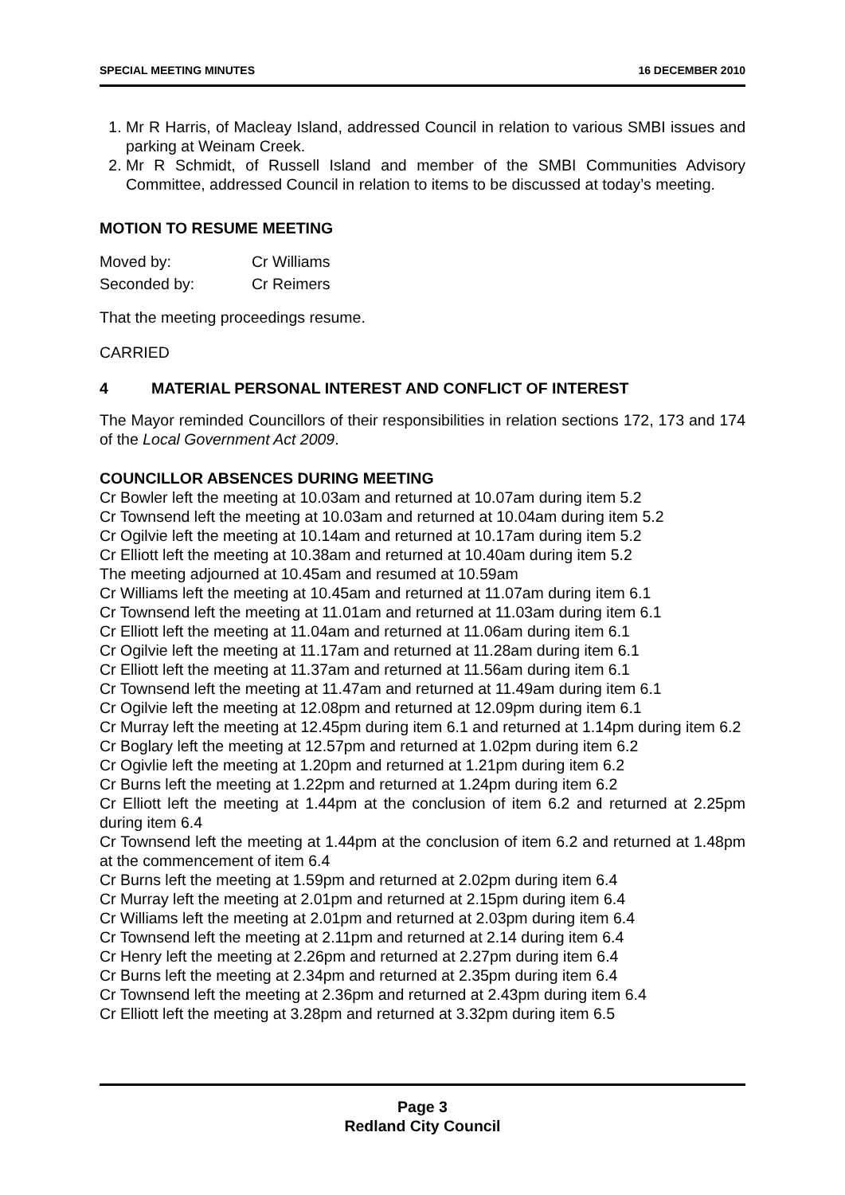SPECIAL MEETING MINUTES 16 DECEMBER 2010
1. Mr R Harris, of Macleay Island, addressed Council in relation to various SMBI issues and parking at Weinam Creek.
2. Mr R Schmidt, of Russell Island and member of the SMBI Communities Advisory Committee, addressed Council in relation to items to be discussed at today’s meeting.
MOTION TO RESUME MEETING
| Moved by: | Cr Williams |
| Seconded by: | Cr Reimers |
That the meeting proceedings resume.
CARRIED
4 MATERIAL PERSONAL INTEREST AND CONFLICT OF INTEREST
The Mayor reminded Councillors of their responsibilities in relation sections 172, 173 and 174 of the Local Government Act 2009.
COUNCILLOR ABSENCES DURING MEETING
Cr Bowler left the meeting at 10.03am and returned at 10.07am during item 5.2
Cr Townsend left the meeting at 10.03am and returned at 10.04am during item 5.2
Cr Ogilvie left the meeting at 10.14am and returned at 10.17am during item 5.2
Cr Elliott left the meeting at 10.38am and returned at 10.40am during item 5.2
The meeting adjourned at 10.45am and resumed at 10.59am
Cr Williams left the meeting at 10.45am and returned at 11.07am during item 6.1
Cr Townsend left the meeting at 11.01am and returned at 11.03am during item 6.1
Cr Elliott left the meeting at 11.04am and returned at 11.06am during item 6.1
Cr Ogilvie left the meeting at 11.17am and returned at 11.28am during item 6.1
Cr Elliott left the meeting at 11.37am and returned at 11.56am during item 6.1
Cr Townsend left the meeting at 11.47am and returned at 11.49am during item 6.1
Cr Ogilvie left the meeting at 12.08pm and returned at 12.09pm during item 6.1
Cr Murray left the meeting at 12.45pm during item 6.1 and returned at 1.14pm during item 6.2
Cr Boglary left the meeting at 12.57pm and returned at 1.02pm during item 6.2
Cr Ogivlie left the meeting at 1.20pm and returned at 1.21pm during item 6.2
Cr Burns left the meeting at 1.22pm and returned at 1.24pm during item 6.2
Cr Elliott left the meeting at 1.44pm at the conclusion of item 6.2 and returned at 2.25pm during item 6.4
Cr Townsend left the meeting at 1.44pm at the conclusion of item 6.2 and returned at 1.48pm at the commencement of item 6.4
Cr Burns left the meeting at 1.59pm and returned at 2.02pm during item 6.4
Cr Murray left the meeting at 2.01pm and returned at 2.15pm during item 6.4
Cr Williams left the meeting at 2.01pm and returned at 2.03pm during item 6.4
Cr Townsend left the meeting at 2.11pm and returned at 2.14 during item 6.4
Cr Henry left the meeting at 2.26pm and returned at 2.27pm during item 6.4
Cr Burns left the meeting at 2.34pm and returned at 2.35pm during item 6.4
Cr Townsend left the meeting at 2.36pm and returned at 2.43pm during item 6.4
Cr Elliott left the meeting at 3.28pm and returned at 3.32pm during item 6.5
Page 3
Redland City Council